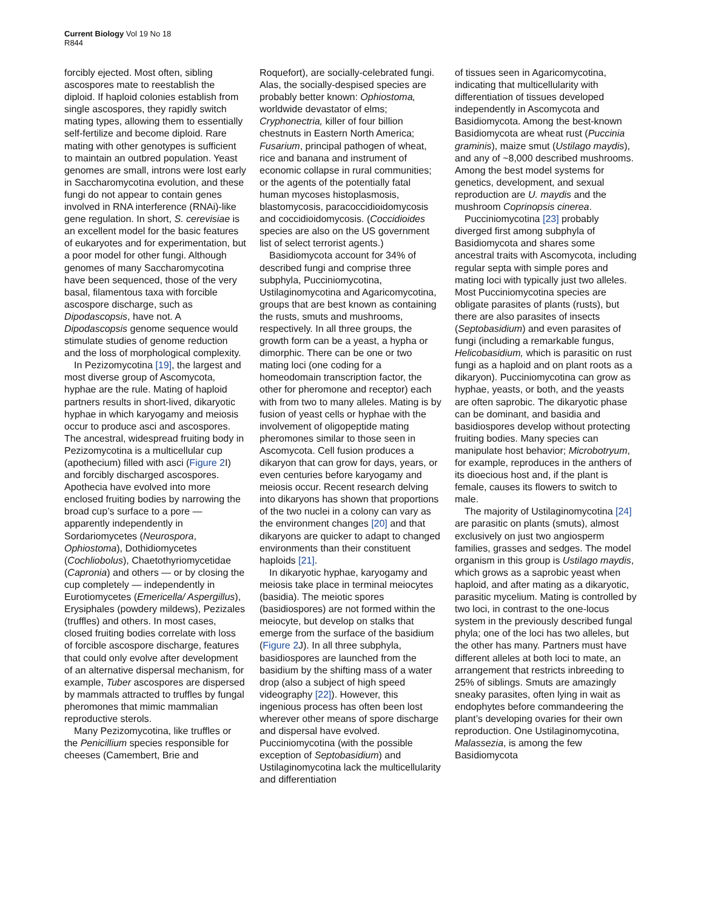Current Biology Vol 19 No 18
R844
forcibly ejected. Most often, sibling ascospores mate to reestablish the diploid. If haploid colonies establish from single ascospores, they rapidly switch mating types, allowing them to essentially self-fertilize and become diploid. Rare mating with other genotypes is sufficient to maintain an outbred population. Yeast genomes are small, introns were lost early in Saccharomycotina evolution, and these fungi do not appear to contain genes involved in RNA interference (RNAi)-like gene regulation. In short, S. cerevisiae is an excellent model for the basic features of eukaryotes and for experimentation, but a poor model for other fungi. Although genomes of many Saccharomycotina have been sequenced, those of the very basal, filamentous taxa with forcible ascospore discharge, such as Dipodascopsis, have not. A Dipodascopsis genome sequence would stimulate studies of genome reduction and the loss of morphological complexity.
In Pezizomycotina [19], the largest and most diverse group of Ascomycota, hyphae are the rule. Mating of haploid partners results in short-lived, dikaryotic hyphae in which karyogamy and meiosis occur to produce asci and ascospores. The ancestral, widespread fruiting body in Pezizomycotina is a multicellular cup (apothecium) filled with asci (Figure 2 I) and forcibly discharged ascospores. Apothecia have evolved into more enclosed fruiting bodies by narrowing the broad cup’s surface to a pore — apparently independently in Sordariomycetes (Neurospora, Ophiostoma), Dothidiomycetes (Cochliobolus), Chaetothyriomycetidae (Capronia) and others — or by closing the cup completely — independently in Eurotiomycetes (Emericella/ Aspergillus), Erysiphales (powdery mildews), Pezizales (truffles) and others. In most cases, closed fruiting bodies correlate with loss of forcible ascospore discharge, features that could only evolve after development of an alternative dispersal mechanism, for example, Tuber ascospores are dispersed by mammals attracted to truffles by fungal pheromones that mimic mammalian reproductive sterols.
Many Pezizomycotina, like truffles or the Penicillium species responsible for cheeses (Camembert, Brie and
Roquefort), are socially-celebrated fungi. Alas, the socially-despised species are probably better known: Ophiostoma, worldwide devastator of elms; Cryphonectria, killer of four billion chestnuts in Eastern North America; Fusarium, principal pathogen of wheat, rice and banana and instrument of economic collapse in rural communities; or the agents of the potentially fatal human mycoses histoplasmosis, blastomycosis, paracoccidioidomycosis and coccidioidomycosis. (Coccidioides species are also on the US government list of select terrorist agents.)
Basidiomycota account for 34% of described fungi and comprise three subphyla, Pucciniomycotina, Ustilaginomycotina and Agaricomycotina, groups that are best known as containing the rusts, smuts and mushrooms, respectively. In all three groups, the growth form can be a yeast, a hypha or dimorphic. There can be one or two mating loci (one coding for a homeodomain transcription factor, the other for pheromone and receptor) each with from two to many alleles. Mating is by fusion of yeast cells or hyphae with the involvement of oligopeptide mating pheromones similar to those seen in Ascomycota. Cell fusion produces a dikaryon that can grow for days, years, or even centuries before karyogamy and meiosis occur. Recent research delving into dikaryons has shown that proportions of the two nuclei in a colony can vary as the environment changes [20] and that dikaryons are quicker to adapt to changed environments than their constituent haploids [21].
In dikaryotic hyphae, karyogamy and meiosis take place in terminal meiocytes (basidia). The meiotic spores (basidiospores) are not formed within the meiocyte, but develop on stalks that emerge from the surface of the basidium (Figure 2 J). In all three subphyla, basidiospores are launched from the basidium by the shifting mass of a water drop (also a subject of high speed videography [22]). However, this ingenious process has often been lost wherever other means of spore discharge and dispersal have evolved. Pucciniomycotina (with the possible exception of Septobasidium) and Ustilaginomycotina lack the multicellularity and differentiation
of tissues seen in Agaricomycotina, indicating that multicellularity with differentiation of tissues developed independently in Ascomycota and Basidiomycota. Among the best-known Basidiomycota are wheat rust (Puccinia graminis), maize smut (Ustilago maydis), and any of ~8,000 described mushrooms. Among the best model systems for genetics, development, and sexual reproduction are U. maydis and the mushroom Coprinopsis cinerea.
Pucciniomycotina [23] probably diverged first among subphyla of Basidiomycota and shares some ancestral traits with Ascomycota, including regular septa with simple pores and mating loci with typically just two alleles. Most Pucciniomycotina species are obligate parasites of plants (rusts), but there are also parasites of insects (Septobasidium) and even parasites of fungi (including a remarkable fungus, Helicobasidium, which is parasitic on rust fungi as a haploid and on plant roots as a dikaryon). Pucciniomycotina can grow as hyphae, yeasts, or both, and the yeasts are often saprobic. The dikaryotic phase can be dominant, and basidia and basidiospores develop without protecting fruiting bodies. Many species can manipulate host behavior; Microbotryum, for example, reproduces in the anthers of its dioecious host and, if the plant is female, causes its flowers to switch to male.
The majority of Ustilaginomycotina [24] are parasitic on plants (smuts), almost exclusively on just two angiosperm families, grasses and sedges. The model organism in this group is Ustilago maydis, which grows as a saprobic yeast when haploid, and after mating as a dikaryotic, parasitic mycelium. Mating is controlled by two loci, in contrast to the one-locus system in the previously described fungal phyla; one of the loci has two alleles, but the other has many. Partners must have different alleles at both loci to mate, an arrangement that restricts inbreeding to 25% of siblings. Smuts are amazingly sneaky parasites, often lying in wait as endophytes before commandeering the plant’s developing ovaries for their own reproduction. One Ustilaginomycotina, Malassezia, is among the few Basidiomycota